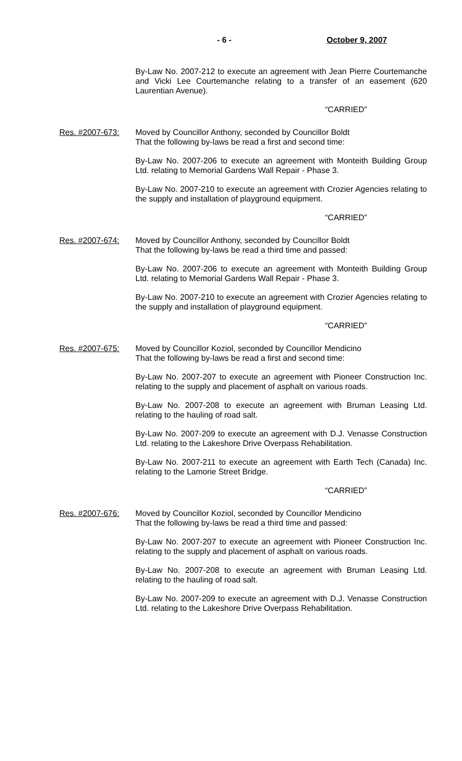- 6 - October 9, 2007
By-Law No. 2007-212 to execute an agreement with Jean Pierre Courtemanche and Vicki Lee Courtemanche relating to a transfer of an easement (620 Laurentian Avenue).
“CARRIED”
Res. #2007-673: Moved by Councillor Anthony, seconded by Councillor Boldt
That the following by-laws be read a first and second time:
By-Law No. 2007-206 to execute an agreement with Monteith Building Group Ltd. relating to Memorial Gardens Wall Repair - Phase 3.
By-Law No. 2007-210 to execute an agreement with Crozier Agencies relating to the supply and installation of playground equipment.
“CARRIED”
Res. #2007-674: Moved by Councillor Anthony, seconded by Councillor Boldt
That the following by-laws be read a third time and passed:
By-Law No. 2007-206 to execute an agreement with Monteith Building Group Ltd. relating to Memorial Gardens Wall Repair - Phase 3.
By-Law No. 2007-210 to execute an agreement with Crozier Agencies relating to the supply and installation of playground equipment.
“CARRIED”
Res. #2007-675: Moved by Councillor Koziol, seconded by Councillor Mendicino
That the following by-laws be read a first and second time:
By-Law No. 2007-207 to execute an agreement with Pioneer Construction Inc. relating to the supply and placement of asphalt on various roads.
By-Law No. 2007-208 to execute an agreement with Bruman Leasing Ltd. relating to the hauling of road salt.
By-Law No. 2007-209 to execute an agreement with D.J. Venasse Construction Ltd. relating to the Lakeshore Drive Overpass Rehabilitation.
By-Law No. 2007-211 to execute an agreement with Earth Tech (Canada) Inc. relating to the Lamorie Street Bridge.
“CARRIED”
Res. #2007-676: Moved by Councillor Koziol, seconded by Councillor Mendicino
That the following by-laws be read a third time and passed:
By-Law No. 2007-207 to execute an agreement with Pioneer Construction Inc. relating to the supply and placement of asphalt on various roads.
By-Law No. 2007-208 to execute an agreement with Bruman Leasing Ltd. relating to the hauling of road salt.
By-Law No. 2007-209 to execute an agreement with D.J. Venasse Construction Ltd. relating to the Lakeshore Drive Overpass Rehabilitation.